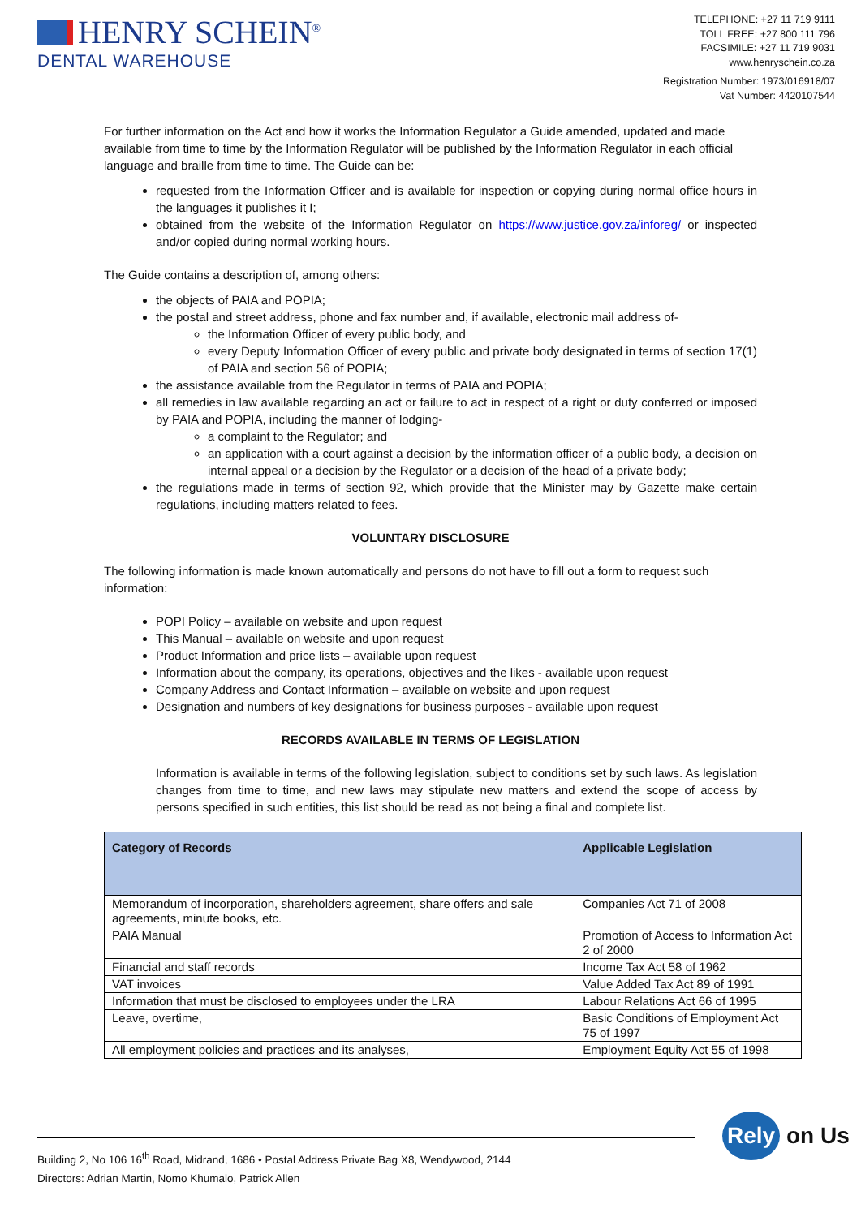HENRY SCHEIN<sup>®</sup>
DENTAL WAREHOUSE
TELEPHONE: +27 11 719 9111
TOLL FREE: +27 800 111 796
FACSIMILE: +27 11 719 9031
www.henryschein.co.za
Registration Number: 1973/016918/07
Vat Number: 4420107544
For further information on the Act and how it works the Information Regulator a Guide amended, updated and made available from time to time by the Information Regulator will be published by the Information Regulator in each official language and braille from time to time. The Guide can be:
requested from the Information Officer and is available for inspection or copying during normal office hours in the languages it publishes it I;
obtained from the website of the Information Regulator on https://www.justice.gov.za/inforeg/ or inspected and/or copied during normal working hours.
The Guide contains a description of, among others:
the objects of PAIA and POPIA;
the postal and street address, phone and fax number and, if available, electronic mail address of-
the Information Officer of every public body, and
every Deputy Information Officer of every public and private body designated in terms of section 17(1) of PAIA and section 56 of POPIA;
the assistance available from the Regulator in terms of PAIA and POPIA;
all remedies in law available regarding an act or failure to act in respect of a right or duty conferred or imposed by PAIA and POPIA, including the manner of lodging-
a complaint to the Regulator; and
an application with a court against a decision by the information officer of a public body, a decision on internal appeal or a decision by the Regulator or a decision of the head of a private body;
the regulations made in terms of section 92, which provide that the Minister may by Gazette make certain regulations, including matters related to fees.
VOLUNTARY DISCLOSURE
The following information is made known automatically and persons do not have to fill out a form to request such information:
POPI Policy – available on website and upon request
This Manual – available on website and upon request
Product Information and price lists – available upon request
Information about the company, its operations, objectives and the likes - available upon request
Company Address and Contact Information – available on website and upon request
Designation and numbers of key designations for business purposes - available upon request
RECORDS AVAILABLE IN TERMS OF LEGISLATION
Information is available in terms of the following legislation, subject to conditions set by such laws. As legislation changes from time to time, and new laws may stipulate new matters and extend the scope of access by persons specified in such entities, this list should be read as not being a final and complete list.
| Category of Records | Applicable Legislation |
| --- | --- |
| Memorandum of incorporation, shareholders agreement, share offers and sale agreements, minute books, etc. | Companies Act 71 of 2008 |
| PAIA Manual | Promotion of Access to Information Act 2 of 2000 |
| Financial and staff records | Income Tax Act 58 of 1962 |
| VAT invoices | Value Added Tax Act 89 of 1991 |
| Information that must be disclosed to employees under the LRA | Labour Relations Act 66 of 1995 |
| Leave, overtime, | Basic Conditions of Employment Act 75 of 1997 |
| All employment policies and practices and its analyses, | Employment Equity Act 55 of 1998 |
Building 2, No 106 16<sup>th</sup> Road, Midrand, 1686 • Postal Address Private Bag X8, Wendywood, 2144
Directors: Adrian Martin, Nomo Khumalo, Patrick Allen
Rely on Us